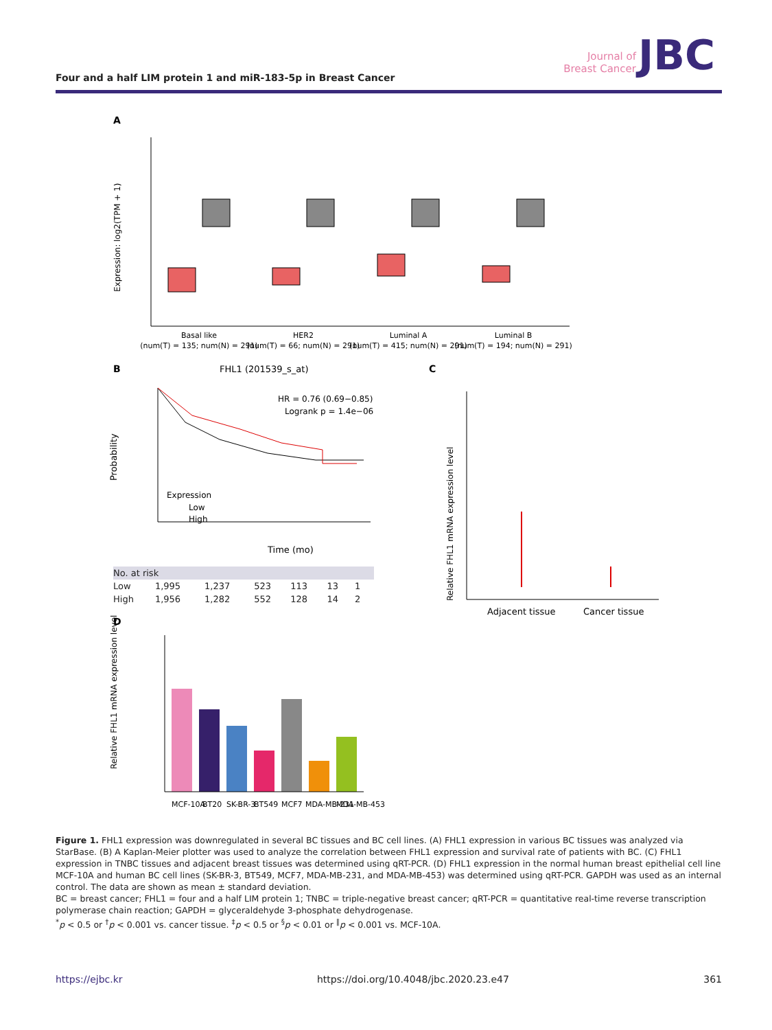Four and a half LIM protein 1 and miR-183-5p in Breast Cancer
Journal of
Breast Cancer
JBC
A
Expression: log2(TPM + 1)
Basal like
(num(T) = 135; num(N) = 291)
HER2
(num(T) = 66; num(N) = 291)
Luminal A
(num(T) = 415; num(N) = 291)
Luminal B
(num(T) = 194; num(N) = 291)
B
FHL1 (201539_s_at)
HR = 0.76 (0.69−0.85)
Logrank p = 1.4e−06
Expression
Low
High
Probability
Time (mo)
C
Relative FHL1 mRNA expression level
Adjacent tissue
Cancer tissue
D
Relative FHL1 mRNA expression level
MCF-10A
BT20
SK-BR-3
BT549
MCF7
MDA-MB-231
MDA-MB-453
| No. at risk | | | | | | |
| --- | --- | --- | --- | --- | --- | --- |
| Low | 1,995 | 1,237 | 523 | 113 | 13 | 1 |
| High | 1,956 | 1,282 | 552 | 128 | 14 | 2 |
Figure 1. FHL1 expression was downregulated in several BC tissues and BC cell lines. (A) FHL1 expression in various BC tissues was analyzed via StarBase. (B) A Kaplan-Meier plotter was used to analyze the correlation between FHL1 expression and survival rate of patients with BC. (C) FHL1 expression in TNBC tissues and adjacent breast tissues was determined using qRT-PCR. (D) FHL1 expression in the normal human breast epithelial cell line MCF-10A and human BC cell lines (SK-BR-3, BT549, MCF7, MDA-MB-231, and MDA-MB-453) was determined using qRT-PCR. GAPDH was used as an internal control. The data are shown as mean ± standard deviation.
BC = breast cancer; FHL1 = four and a half LIM protein 1; TNBC = triple-negative breast cancer; qRT-PCR = quantitative real-time reverse transcription polymerase chain reaction; GAPDH = glyceraldehyde 3-phosphate dehydrogenase.
<sup>*</sup> p < 0.5 or <sup>†</sup>p < 0.001 vs. cancer tissue. <sup>‡</sup>p < 0.5 or <sup>§</sup>p < 0.01 or <sup>∥</sup>p < 0.001 vs. MCF-10A.
https://ejbc.kr https://doi.org/10.4048/jbc.2020.23.e47 361